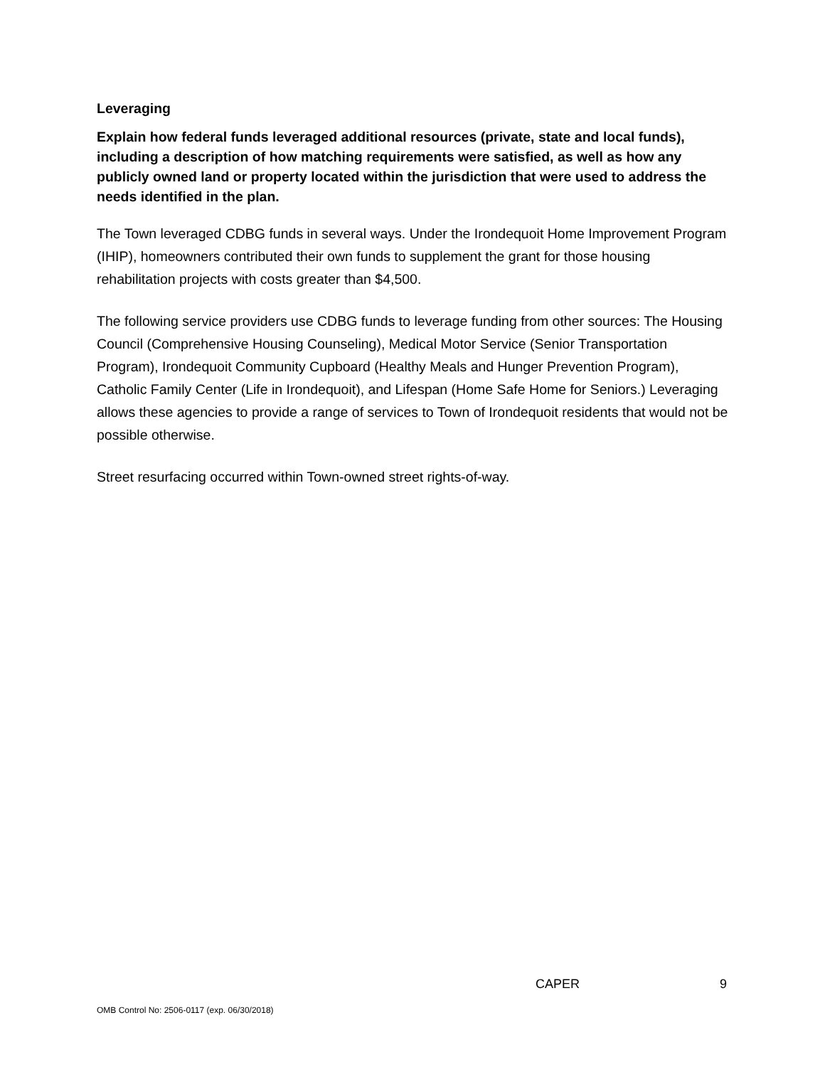Leveraging
Explain how federal funds leveraged additional resources (private, state and local funds), including a description of how matching requirements were satisfied, as well as how any publicly owned land or property located within the jurisdiction that were used to address the needs identified in the plan.
The Town leveraged CDBG funds in several ways. Under the Irondequoit Home Improvement Program (IHIP), homeowners contributed their own funds to supplement the grant for those housing rehabilitation projects with costs greater than $4,500.
The following service providers use CDBG funds to leverage funding from other sources: The Housing Council (Comprehensive Housing Counseling), Medical Motor Service (Senior Transportation Program), Irondequoit Community Cupboard (Healthy Meals and Hunger Prevention Program), Catholic Family Center (Life in Irondequoit), and Lifespan (Home Safe Home for Seniors.) Leveraging allows these agencies to provide a range of services to Town of Irondequoit residents that would not be possible otherwise.
Street resurfacing occurred within Town-owned street rights-of-way.
CAPER 9
OMB Control No: 2506-0117 (exp. 06/30/2018)